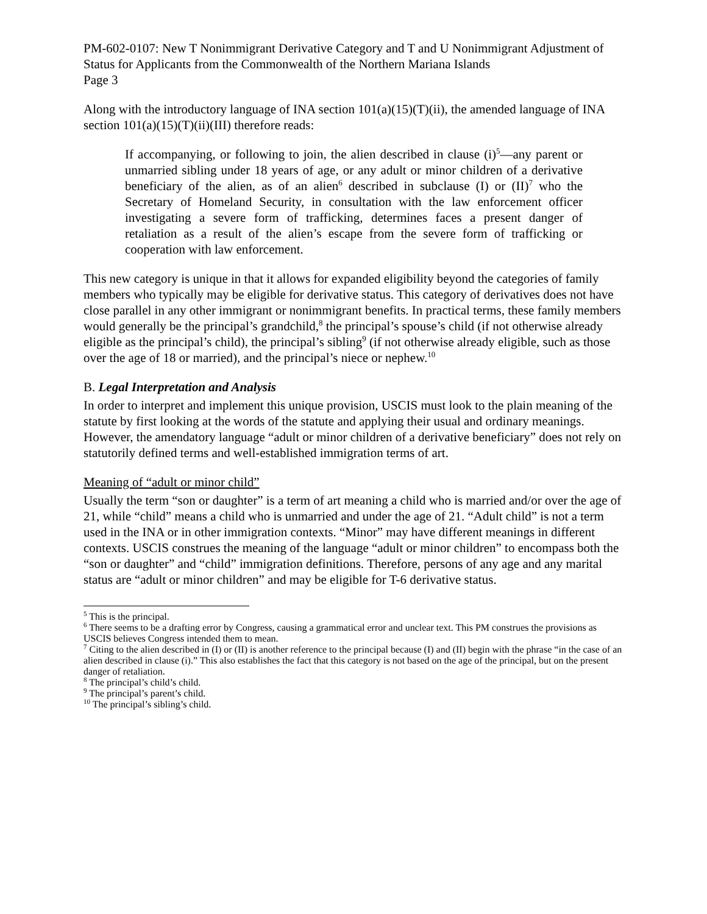PM-602-0107: New T Nonimmigrant Derivative Category and T and U Nonimmigrant Adjustment of Status for Applicants from the Commonwealth of the Northern Mariana Islands
Page 3
Along with the introductory language of INA section 101(a)(15)(T)(ii), the amended language of INA section 101(a)(15)(T)(ii)(III) therefore reads:
If accompanying, or following to join, the alien described in clause (i)<sup>5</sup>—any parent or unmarried sibling under 18 years of age, or any adult or minor children of a derivative beneficiary of the alien, as of an alien<sup>6</sup> described in subclause (I) or (II)<sup>7</sup> who the Secretary of Homeland Security, in consultation with the law enforcement officer investigating a severe form of trafficking, determines faces a present danger of retaliation as a result of the alien’s escape from the severe form of trafficking or cooperation with law enforcement.
This new category is unique in that it allows for expanded eligibility beyond the categories of family members who typically may be eligible for derivative status. This category of derivatives does not have close parallel in any other immigrant or nonimmigrant benefits. In practical terms, these family members would generally be the principal’s grandchild,<sup>8</sup> the principal’s spouse’s child (if not otherwise already eligible as the principal’s child), the principal’s sibling<sup>9</sup> (if not otherwise already eligible, such as those over the age of 18 or married), and the principal’s niece or nephew.<sup>10</sup>
B. Legal Interpretation and Analysis
In order to interpret and implement this unique provision, USCIS must look to the plain meaning of the statute by first looking at the words of the statute and applying their usual and ordinary meanings. However, the amendatory language “adult or minor children of a derivative beneficiary” does not rely on statutorily defined terms and well-established immigration terms of art.
Meaning of “adult or minor child”
Usually the term “son or daughter” is a term of art meaning a child who is married and/or over the age of 21, while “child” means a child who is unmarried and under the age of 21. “Adult child” is not a term used in the INA or in other immigration contexts. “Minor” may have different meanings in different contexts. USCIS construes the meaning of the language “adult or minor children” to encompass both the “son or daughter” and “child” immigration definitions. Therefore, persons of any age and any marital status are “adult or minor children” and may be eligible for T-6 derivative status.
<sup>5</sup> This is the principal.
<sup>6</sup> There seems to be a drafting error by Congress, causing a grammatical error and unclear text. This PM construes the provisions as USCIS believes Congress intended them to mean.
<sup>7</sup> Citing to the alien described in (I) or (II) is another reference to the principal because (I) and (II) begin with the phrase “in the case of an alien described in clause (i).” This also establishes the fact that this category is not based on the age of the principal, but on the present danger of retaliation.
<sup>8</sup> The principal’s child’s child.
<sup>9</sup> The principal’s parent’s child.
<sup>10</sup> The principal’s sibling’s child.